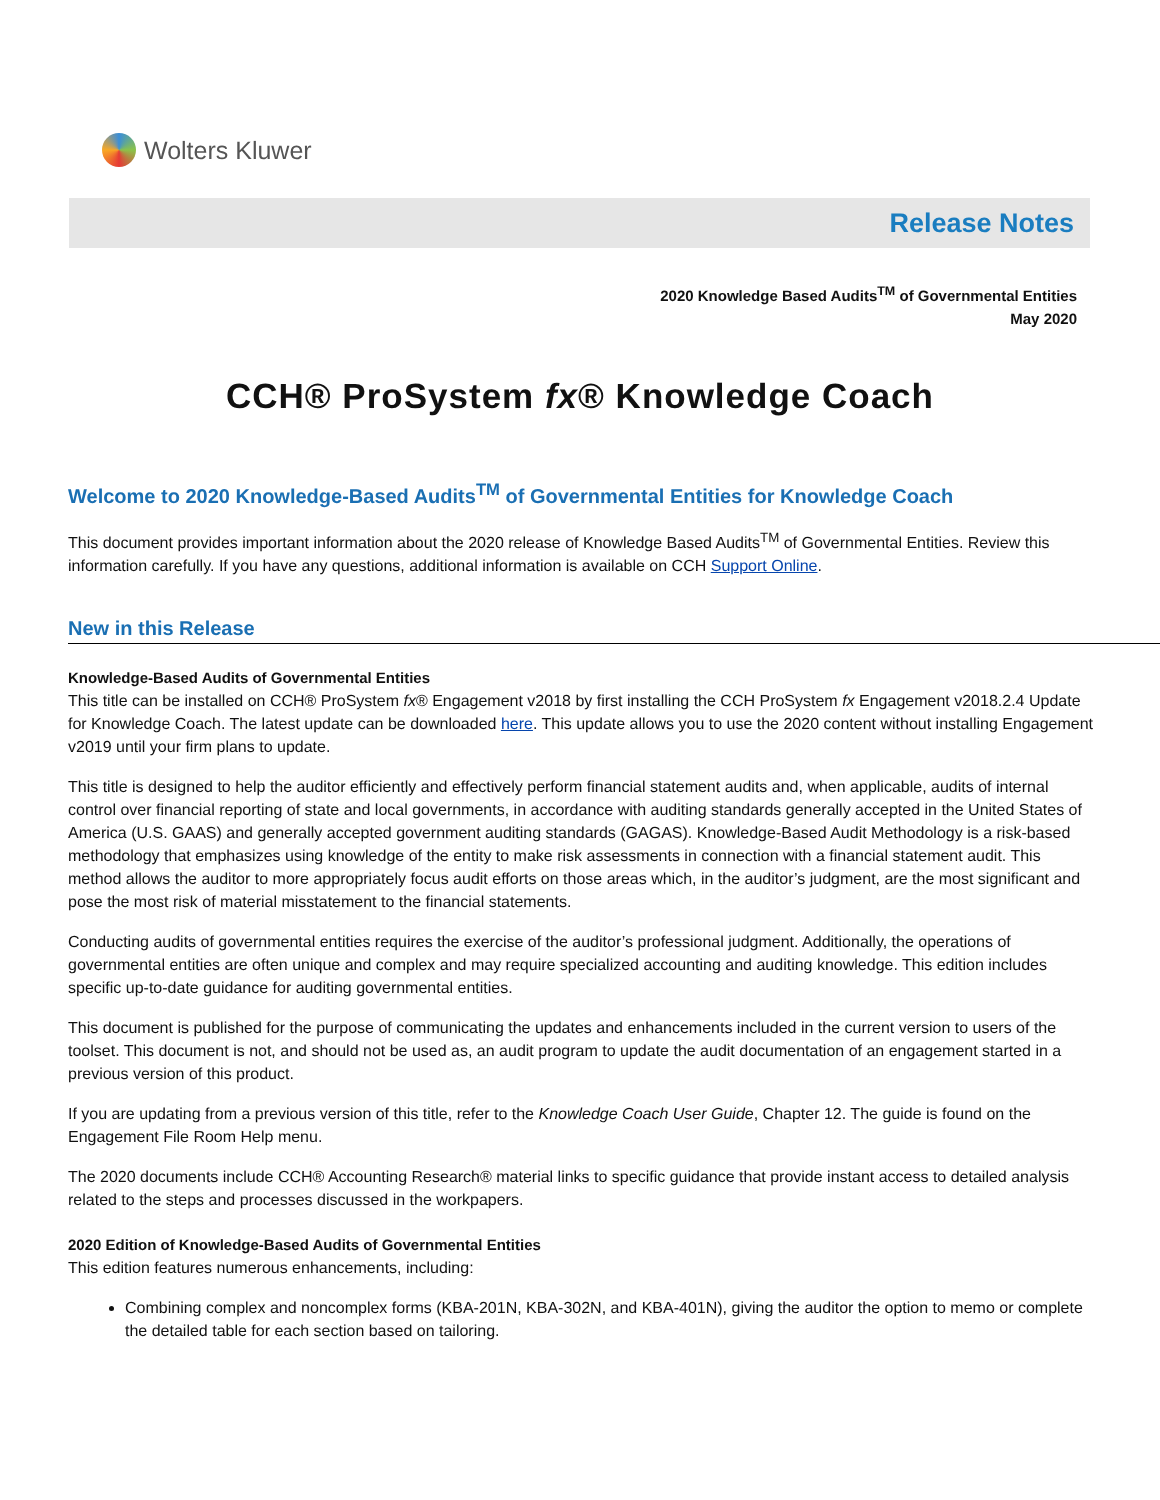Wolters Kluwer
Release Notes
2020 Knowledge Based Audits<sup>TM</sup> of Governmental Entities
May 2020
CCH® ProSystem fx® Knowledge Coach
Welcome to 2020 Knowledge-Based Audits<sup>TM</sup> of Governmental Entities for Knowledge Coach
This document provides important information about the 2020 release of Knowledge Based Audits<sup>TM</sup> of Governmental Entities. Review this information carefully. If you have any questions, additional information is available on CCH Support Online.
New in this Release
Knowledge-Based Audits of Governmental Entities
This title can be installed on CCH® ProSystem fx® Engagement v2018 by first installing the CCH ProSystem fx Engagement v2018.2.4 Update for Knowledge Coach. The latest update can be downloaded here. This update allows you to use the 2020 content without installing Engagement v2019 until your firm plans to update.
This title is designed to help the auditor efficiently and effectively perform financial statement audits and, when applicable, audits of internal control over financial reporting of state and local governments, in accordance with auditing standards generally accepted in the United States of America (U.S. GAAS) and generally accepted government auditing standards (GAGAS). Knowledge-Based Audit Methodology is a risk-based methodology that emphasizes using knowledge of the entity to make risk assessments in connection with a financial statement audit. This method allows the auditor to more appropriately focus audit efforts on those areas which, in the auditor’s judgment, are the most significant and pose the most risk of material misstatement to the financial statements.
Conducting audits of governmental entities requires the exercise of the auditor’s professional judgment. Additionally, the operations of governmental entities are often unique and complex and may require specialized accounting and auditing knowledge. This edition includes specific up-to-date guidance for auditing governmental entities.
This document is published for the purpose of communicating the updates and enhancements included in the current version to users of the toolset. This document is not, and should not be used as, an audit program to update the audit documentation of an engagement started in a previous version of this product.
If you are updating from a previous version of this title, refer to the Knowledge Coach User Guide, Chapter 12. The guide is found on the Engagement File Room Help menu.
The 2020 documents include CCH® Accounting Research® material links to specific guidance that provide instant access to detailed analysis related to the steps and processes discussed in the workpapers.
2020 Edition of Knowledge-Based Audits of Governmental Entities
This edition features numerous enhancements, including:
Combining complex and noncomplex forms (KBA-201N, KBA-302N, and KBA-401N), giving the auditor the option to memo or complete the detailed table for each section based on tailoring.